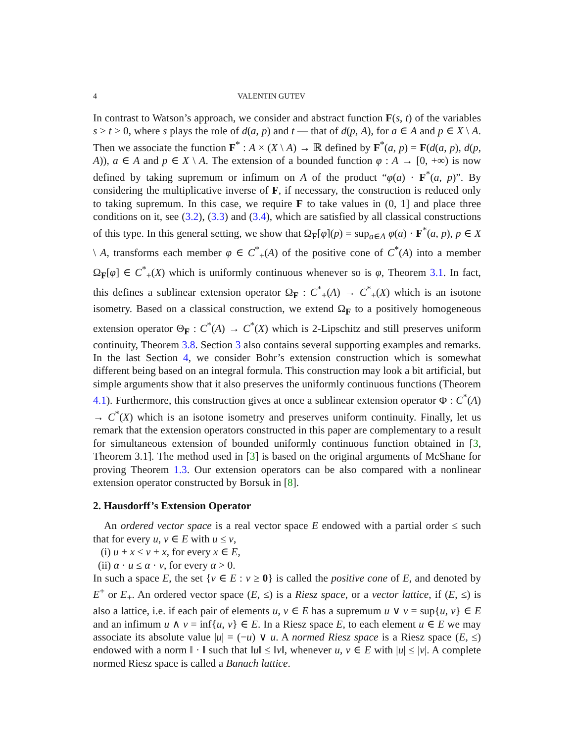4 VALENTIN GUTEV
In contrast to Watson’s approach, we consider and abstract function F(s, t) of the variables s ≥ t > 0, where s plays the role of d(a, p) and t — that of d(p, A), for a ∈ A and p ∈ X \ A. Then we associate the function F<sup>*</sup> : A × (X \ A) → ℝ defined by F<sup>*</sup>(a, p) = F(d(a, p), d(p, A)), a ∈ A and p ∈ X \ A. The extension of a bounded function φ : A → [0, +∞) is now defined by taking supremum or infimum on A of the product “φ(a) · F<sup>*</sup>(a, p)”. By considering the multiplicative inverse of F, if necessary, the construction is reduced only to taking supremum. In this case, we require F to take values in (0, 1] and place three conditions on it, see (3.2), (3.3) and (3.4), which are satisfied by all classical constructions of this type. In this general setting, we show that Ω<sub>F</sub>[φ](p) = sup<sub>a∈A</sub> φ(a) · F<sup>*</sup>(a, p), p ∈ X \ A, transforms each member φ ∈ C<sup>*</sup><sub>+</sub>(A) of the positive cone of C<sup>*</sup>(A) into a member Ω<sub>F</sub>[φ] ∈ C<sup>*</sup><sub>+</sub>(X) which is uniformly continuous whenever so is φ, Theorem 3.1. In fact, this defines a sublinear extension operator Ω<sub>F</sub> : C<sup>*</sup><sub>+</sub>(A) → C<sup>*</sup><sub>+</sub>(X) which is an isotone isometry. Based on a classical construction, we extend Ω<sub>F</sub> to a positively homogeneous extension operator Θ<sub>F</sub> : C<sup>*</sup>(A) → C<sup>*</sup>(X) which is 2-Lipschitz and still preserves uniform continuity, Theorem 3.8. Section 3 also contains several supporting examples and remarks. In the last Section 4, we consider Bohr’s extension construction which is somewhat different being based on an integral formula. This construction may look a bit artificial, but simple arguments show that it also preserves the uniformly continuous functions (Theorem 4.1). Furthermore, this construction gives at once a sublinear extension operator Φ : C<sup>*</sup>(A) → C<sup>*</sup>(X) which is an isotone isometry and preserves uniform continuity. Finally, let us remark that the extension operators constructed in this paper are complementary to a result for simultaneous extension of bounded uniformly continuous function obtained in [3, Theorem 3.1]. The method used in [3] is based on the original arguments of McShane for proving Theorem 1.3. Our extension operators can be also compared with a nonlinear extension operator constructed by Borsuk in [8].
2. Hausdorff’s Extension Operator
An ordered vector space is a real vector space E endowed with a partial order ≤ such that for every u, v ∈ E with u ≤ v,
(i) u + x ≤ v + x, for every x ∈ E,
(ii) α · u ≤ α · v, for every α > 0.
In such a space E, the set {v ∈ E : v ≥ 0} is called the positive cone of E, and denoted by E<sup>+</sup> or E<sub>+</sub>. An ordered vector space (E, ≤) is a Riesz space, or a vector lattice, if (E, ≤) is also a lattice, i.e. if each pair of elements u, v ∈ E has a supremum u ∨ v = sup{u, v} ∈ E and an infimum u ∧ v = inf{u, v} ∈ E. In a Riesz space E, to each element u ∈ E we may associate its absolute value |u| = (−u) ∨ u. A normed Riesz space is a Riesz space (E, ≤) endowed with a norm ‖ · ‖ such that ‖u‖ ≤ ‖v‖, whenever u, v ∈ E with |u| ≤ |v|. A complete normed Riesz space is called a Banach lattice.